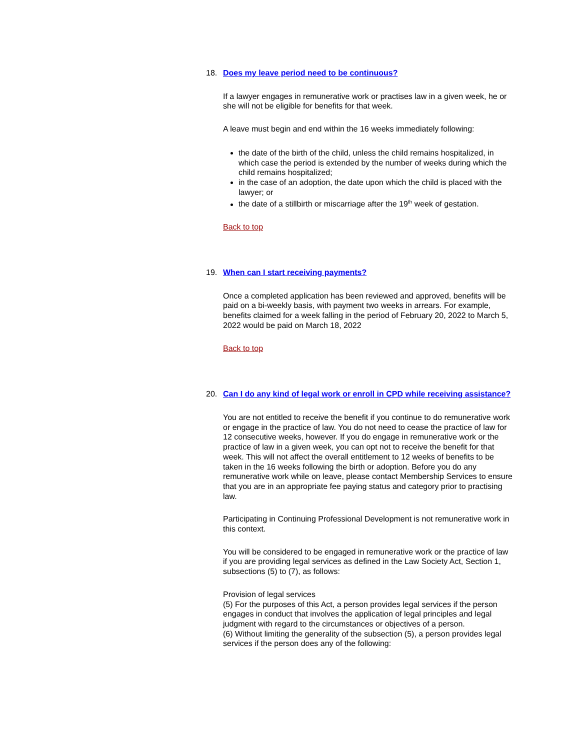18. Does my leave period need to be continuous?
If a lawyer engages in remunerative work or practises law in a given week, he or she will not be eligible for benefits for that week.
A leave must begin and end within the 16 weeks immediately following:
the date of the birth of the child, unless the child remains hospitalized, in which case the period is extended by the number of weeks during which the child remains hospitalized;
in the case of an adoption, the date upon which the child is placed with the lawyer; or
the date of a stillbirth or miscarriage after the 19<sup>th</sup> week of gestation.
Back to top
19. When can I start receiving payments?
Once a completed application has been reviewed and approved, benefits will be paid on a bi-weekly basis, with payment two weeks in arrears. For example, benefits claimed for a week falling in the period of February 20, 2022 to March 5, 2022 would be paid on March 18, 2022
Back to top
20. Can I do any kind of legal work or enroll in CPD while receiving assistance?
You are not entitled to receive the benefit if you continue to do remunerative work or engage in the practice of law. You do not need to cease the practice of law for 12 consecutive weeks, however. If you do engage in remunerative work or the practice of law in a given week, you can opt not to receive the benefit for that week. This will not affect the overall entitlement to 12 weeks of benefits to be taken in the 16 weeks following the birth or adoption. Before you do any remunerative work while on leave, please contact Membership Services to ensure that you are in an appropriate fee paying status and category prior to practising law.
Participating in Continuing Professional Development is not remunerative work in this context.
You will be considered to be engaged in remunerative work or the practice of law if you are providing legal services as defined in the Law Society Act, Section 1, subsections (5) to (7), as follows:
Provision of legal services
(5) For the purposes of this Act, a person provides legal services if the person engages in conduct that involves the application of legal principles and legal judgment with regard to the circumstances or objectives of a person.
(6) Without limiting the generality of the subsection (5), a person provides legal services if the person does any of the following: